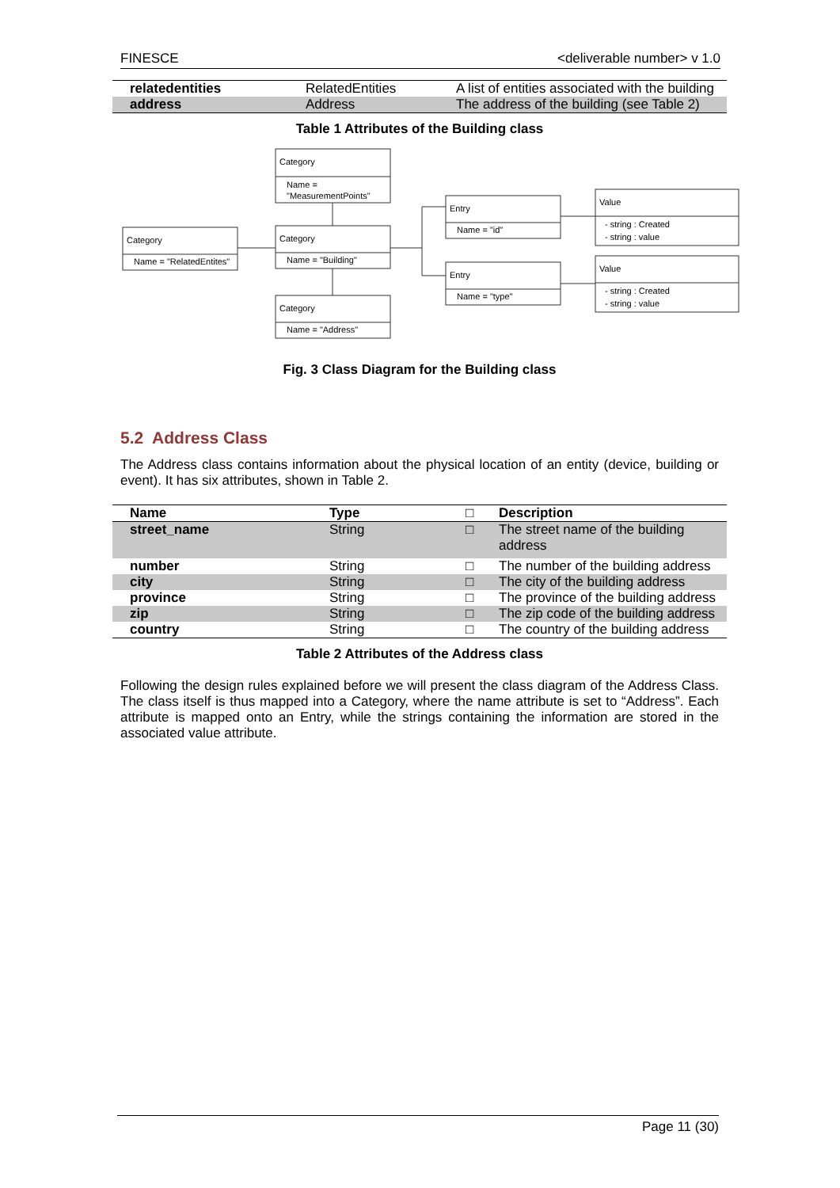FINESCE <deliverable number> v 1.0
| relatedentities | RelatedEntities | A list of entities associated with the building |
| address | Address | The address of the building (see Table 2) |
Table 1 Attributes of the Building class
Category
Name =
"MeasurementPoints"
Category
Name = "RelatedEntites"
Category
Name = "Building"
Category
Name = "Address"
Entry
Name = "id"
Entry
Name = "type"
Value
- string : Created
- string : value
Value
- string : Created
- string : value
Fig. 3 Class Diagram for the Building class
5.2 Address Class
The Address class contains information about the physical location of an entity (device, building or event). It has six attributes, shown in Table 2.
| Name | Type | □ | Description |
| --- | --- | --- | --- |
| street_name | String | □ | The street name of the building address |
| number | String | □ | The number of the building address |
| city | String | □ | The city of the building address |
| province | String | □ | The province of the building address |
| zip | String | □ | The zip code of the building address |
| country | String | □ | The country of the building address |
Table 2 Attributes of the Address class
Following the design rules explained before we will present the class diagram of the Address Class. The class itself is thus mapped into a Category, where the name attribute is set to “Address”. Each attribute is mapped onto an Entry, while the strings containing the information are stored in the associated value attribute.
Page 11 (30)